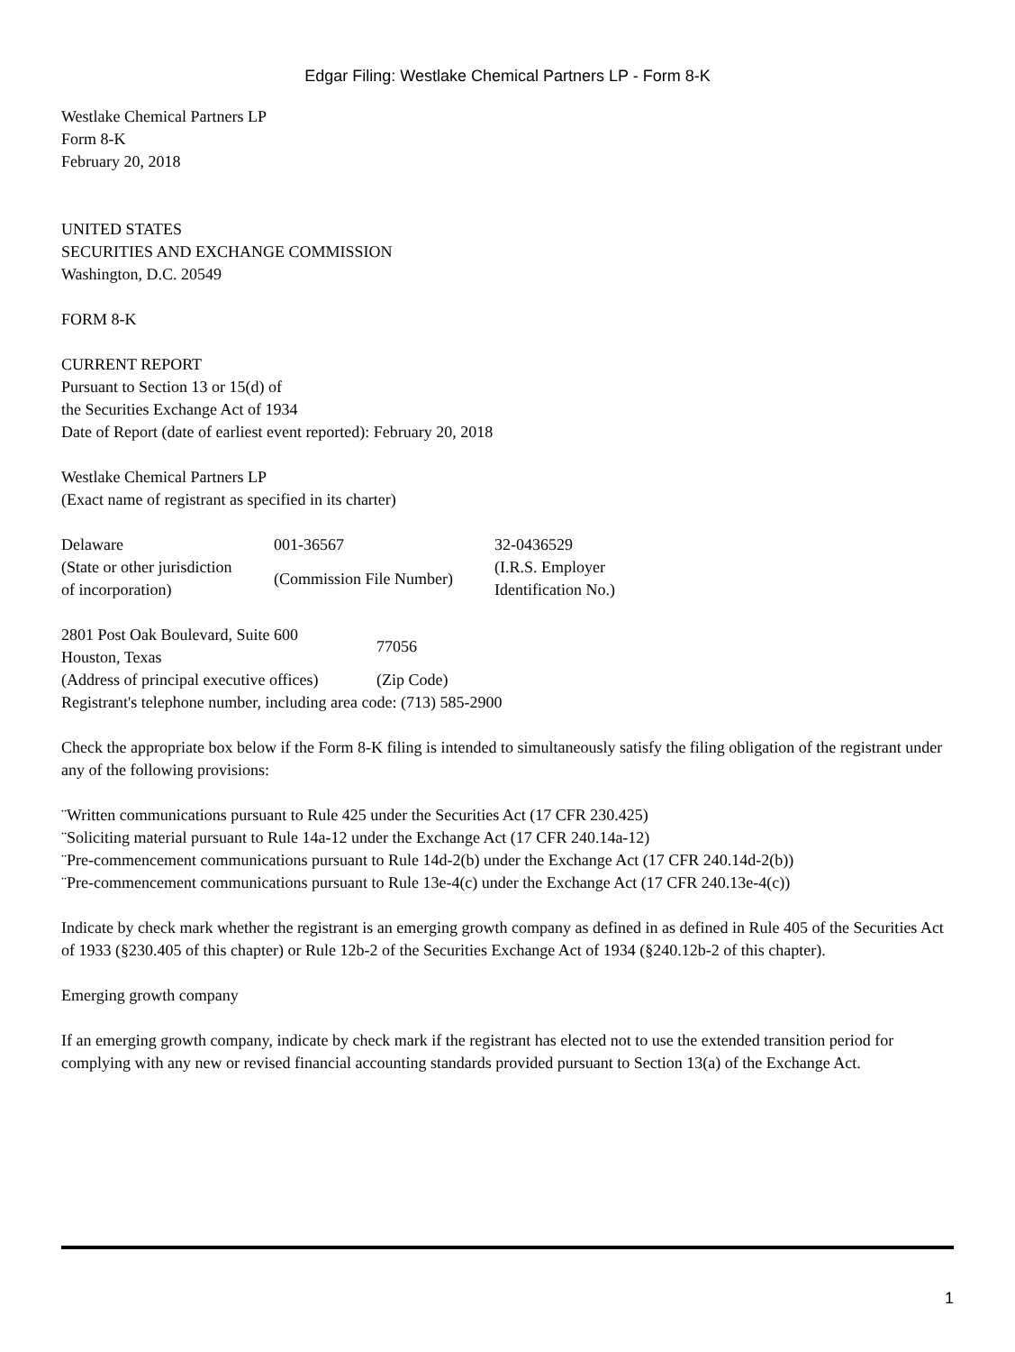Edgar Filing: Westlake Chemical Partners LP - Form 8-K
Westlake Chemical Partners LP
Form 8-K
February 20, 2018
UNITED STATES
SECURITIES AND EXCHANGE COMMISSION
Washington, D.C. 20549
FORM 8-K
CURRENT REPORT
Pursuant to Section 13 or 15(d) of
the Securities Exchange Act of 1934
Date of Report (date of earliest event reported): February 20, 2018
Westlake Chemical Partners LP
(Exact name of registrant as specified in its charter)
| Delaware | 001-36567 | 32-0436529 |
| (State or other jurisdiction of incorporation) | (Commission File Number) | (I.R.S. Employer Identification No.) |
| 2801 Post Oak Boulevard, Suite 600 Houston, Texas | 77056 |
| (Address of principal executive offices) | (Zip Code) |
Registrant's telephone number, including area code: (713) 585-2900
Check the appropriate box below if the Form 8-K filing is intended to simultaneously satisfy the filing obligation of the registrant under any of the following provisions:
¨Written communications pursuant to Rule 425 under the Securities Act (17 CFR 230.425)
¨Soliciting material pursuant to Rule 14a-12 under the Exchange Act (17 CFR 240.14a-12)
¨Pre-commencement communications pursuant to Rule 14d-2(b) under the Exchange Act (17 CFR 240.14d-2(b))
¨Pre-commencement communications pursuant to Rule 13e-4(c) under the Exchange Act (17 CFR 240.13e-4(c))
Indicate by check mark whether the registrant is an emerging growth company as defined in as defined in Rule 405 of the Securities Act of 1933 (§230.405 of this chapter) or Rule 12b-2 of the Securities Exchange Act of 1934 (§240.12b-2 of this chapter).
Emerging growth company
If an emerging growth company, indicate by check mark if the registrant has elected not to use the extended transition period for complying with any new or revised financial accounting standards provided pursuant to Section 13(a) of the Exchange Act.
1